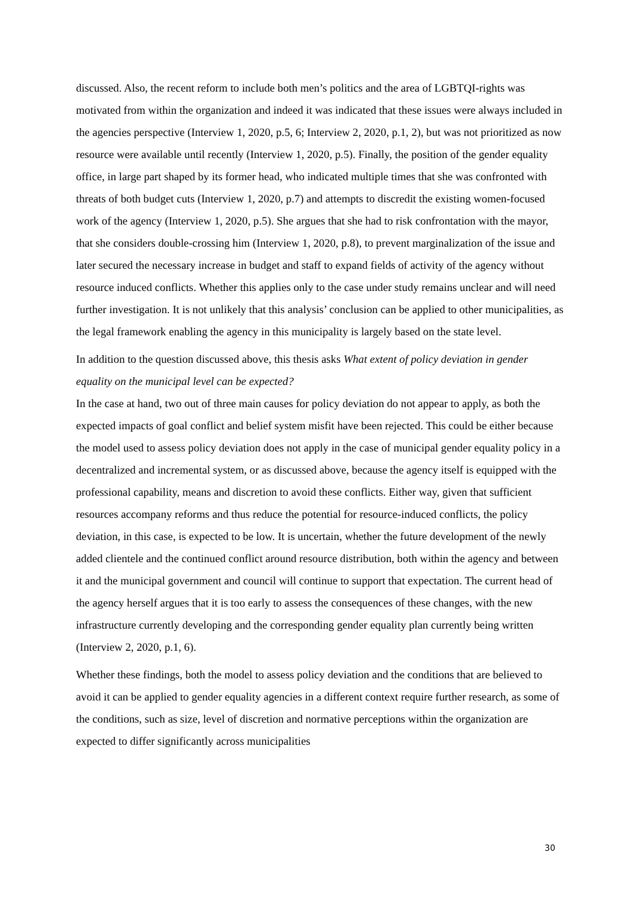discussed. Also, the recent reform to include both men’s politics and the area of LGBTQI-rights was motivated from within the organization and indeed it was indicated that these issues were always included in the agencies perspective (Interview 1, 2020, p.5, 6; Interview 2, 2020, p.1, 2), but was not prioritized as now resource were available until recently (Interview 1, 2020, p.5). Finally, the position of the gender equality office, in large part shaped by its former head, who indicated multiple times that she was confronted with threats of both budget cuts (Interview 1, 2020, p.7) and attempts to discredit the existing women-focused work of the agency (Interview 1, 2020, p.5). She argues that she had to risk confrontation with the mayor, that she considers double-crossing him (Interview 1, 2020, p.8), to prevent marginalization of the issue and later secured the necessary increase in budget and staff to expand fields of activity of the agency without resource induced conflicts. Whether this applies only to the case under study remains unclear and will need further investigation. It is not unlikely that this analysis’ conclusion can be applied to other municipalities, as the legal framework enabling the agency in this municipality is largely based on the state level.
In addition to the question discussed above, this thesis asks What extent of policy deviation in gender equality on the municipal level can be expected?
In the case at hand, two out of three main causes for policy deviation do not appear to apply, as both the expected impacts of goal conflict and belief system misfit have been rejected. This could be either because the model used to assess policy deviation does not apply in the case of municipal gender equality policy in a decentralized and incremental system, or as discussed above, because the agency itself is equipped with the professional capability, means and discretion to avoid these conflicts. Either way, given that sufficient resources accompany reforms and thus reduce the potential for resource-induced conflicts, the policy deviation, in this case, is expected to be low. It is uncertain, whether the future development of the newly added clientele and the continued conflict around resource distribution, both within the agency and between it and the municipal government and council will continue to support that expectation. The current head of the agency herself argues that it is too early to assess the consequences of these changes, with the new infrastructure currently developing and the corresponding gender equality plan currently being written (Interview 2, 2020, p.1, 6).
Whether these findings, both the model to assess policy deviation and the conditions that are believed to avoid it can be applied to gender equality agencies in a different context require further research, as some of the conditions, such as size, level of discretion and normative perceptions within the organization are expected to differ significantly across municipalities
30